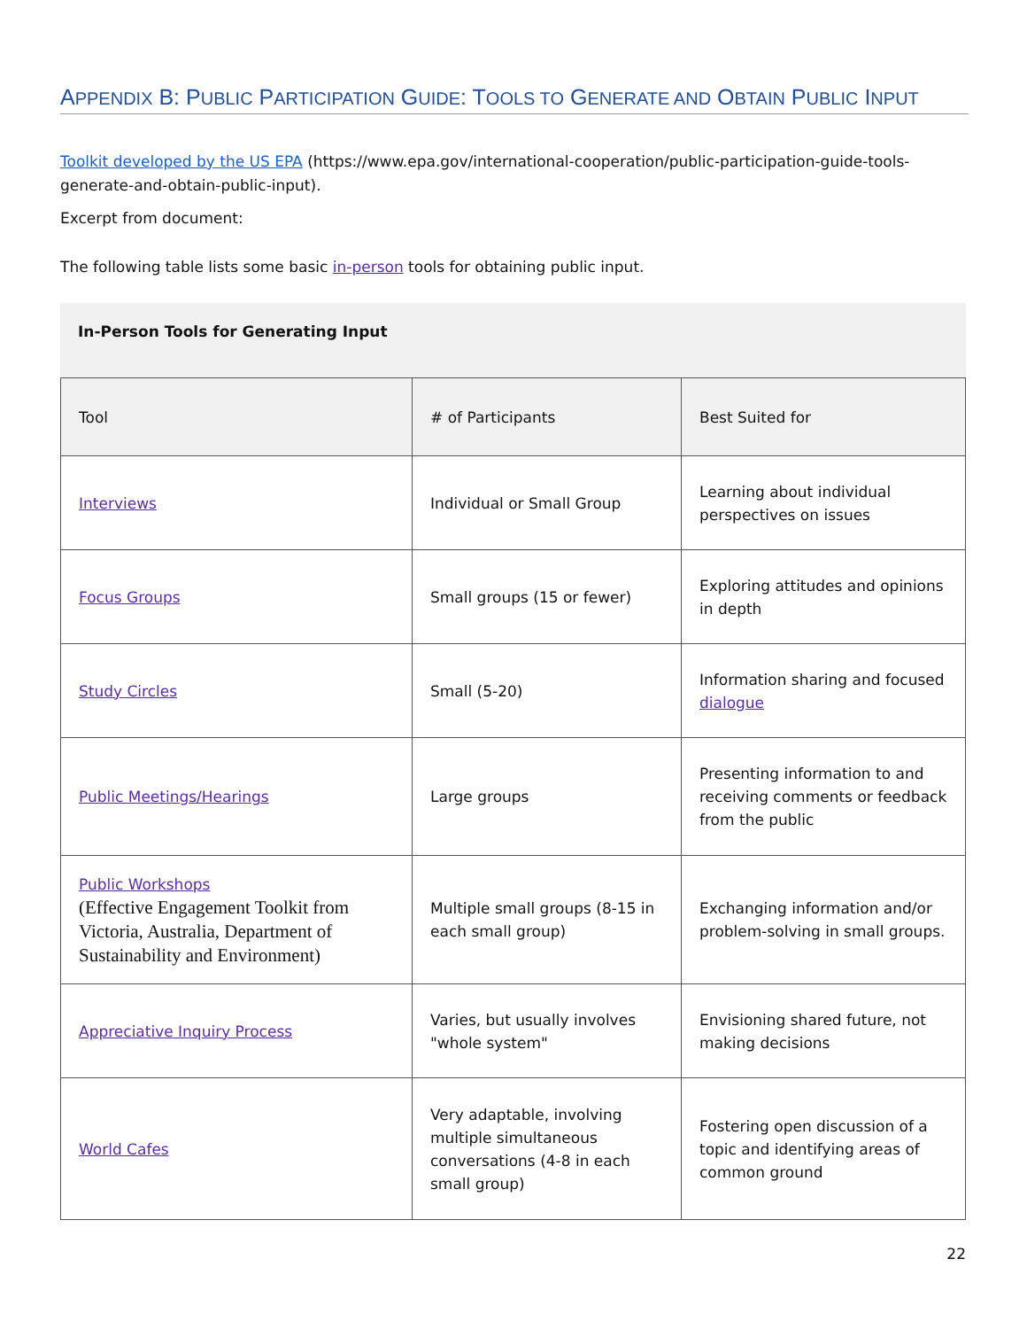APPENDIX B: PUBLIC PARTICIPATION GUIDE: TOOLS TO GENERATE AND OBTAIN PUBLIC INPUT
Toolkit developed by the US EPA (https://www.epa.gov/international-cooperation/public-participation-guide-tools-generate-and-obtain-public-input).
Excerpt from document:
The following table lists some basic in-person tools for obtaining public input.
In-Person Tools for Generating Input
| Tool | # of Participants | Best Suited for |
| Interviews | Individual or Small Group | Learning about individual perspectives on issues |
| Focus Groups | Small groups (15 or fewer) | Exploring attitudes and opinions in depth |
| Study Circles | Small (5-20) | Information sharing and focused dialogue |
| Public Meetings/Hearings | Large groups | Presenting information to and receiving comments or feedback from the public |
| Public Workshops (Effective Engagement Toolkit from Victoria, Australia, Department of Sustainability and Environment) | Multiple small groups (8-15 in each small group) | Exchanging information and/or problem-solving in small groups. |
| Appreciative Inquiry Process | Varies, but usually involves "whole system" | Envisioning shared future, not making decisions |
| World Cafes | Very adaptable, involving multiple simultaneous conversations (4-8 in each small group) | Fostering open discussion of a topic and identifying areas of common ground |
22